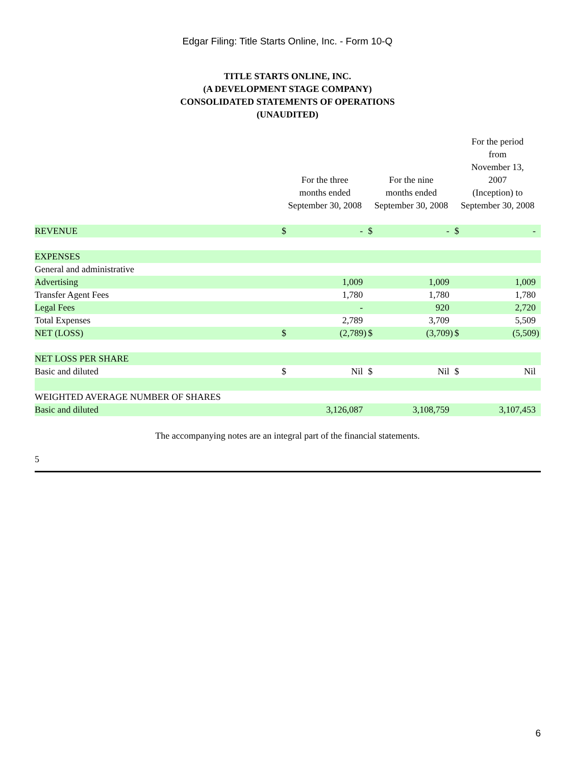Edgar Filing: Title Starts Online, Inc. - Form 10-Q
TITLE STARTS ONLINE, INC.
(A DEVELOPMENT STAGE COMPANY)
CONSOLIDATED STATEMENTS OF OPERATIONS
(UNAUDITED)
| | For the three months ended September 30, 2008 | | For the nine months ended September 30, 2008 | | For the period from November 13, 2007 (Inception) to September 30, 2008 | |
| --- | --- | --- | --- | --- | --- | --- |
| REVENUE | $ | - | $ | - | $ | - |
| EXPENSES | | | | | | |
| General and administrative | | | | | | |
| Advertising | | 1,009 | | 1,009 | | 1,009 |
| Transfer Agent Fees | | 1,780 | | 1,780 | | 1,780 |
| Legal Fees | | - | | 920 | | 2,720 |
| Total Expenses | | 2,789 | | 3,709 | | 5,509 |
| NET (LOSS) | $ | (2,789) | $ | (3,709) | $ | (5,509) |
| NET LOSS PER SHARE | | | | | | |
| Basic and diluted | $ | Nil | $ | Nil | $ | Nil |
| WEIGHTED AVERAGE NUMBER OF SHARES | | | | | | |
| Basic and diluted | | 3,126,087 | | 3,108,759 | | 3,107,453 |
The accompanying notes are an integral part of the financial statements.
5
6